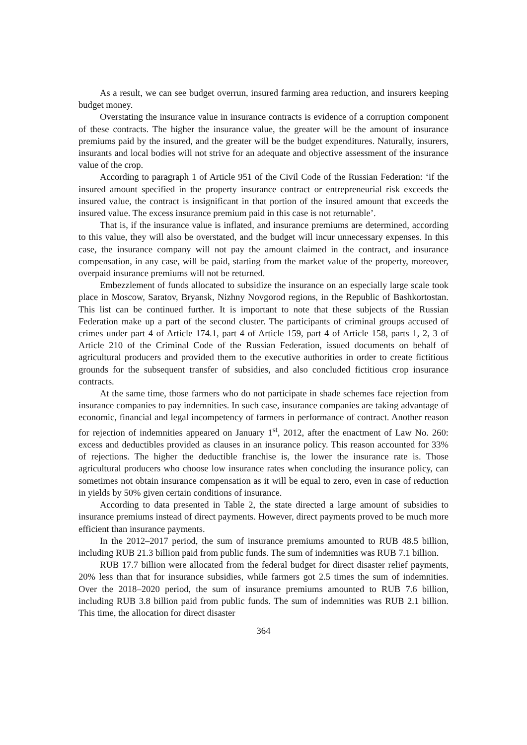As a result, we can see budget overrun, insured farming area reduction, and insurers keeping budget money.
Overstating the insurance value in insurance contracts is evidence of a corruption component of these contracts. The higher the insurance value, the greater will be the amount of insurance premiums paid by the insured, and the greater will be the budget expenditures. Naturally, insurers, insurants and local bodies will not strive for an adequate and objective assessment of the insurance value of the crop.
According to paragraph 1 of Article 951 of the Civil Code of the Russian Federation: ‘if the insured amount specified in the property insurance contract or entrepreneurial risk exceeds the insured value, the contract is insignificant in that portion of the insured amount that exceeds the insured value. The excess insurance premium paid in this case is not returnable’.
That is, if the insurance value is inflated, and insurance premiums are determined, according to this value, they will also be overstated, and the budget will incur unnecessary expenses. In this case, the insurance company will not pay the amount claimed in the contract, and insurance compensation, in any case, will be paid, starting from the market value of the property, moreover, overpaid insurance premiums will not be returned.
Embezzlement of funds allocated to subsidize the insurance on an especially large scale took place in Moscow, Saratov, Bryansk, Nizhny Novgorod regions, in the Republic of Bashkortostan. This list can be continued further. It is important to note that these subjects of the Russian Federation make up a part of the second cluster. The participants of criminal groups accused of crimes under part 4 of Article 174.1, part 4 of Article 159, part 4 of Article 158, parts 1, 2, 3 of Article 210 of the Criminal Code of the Russian Federation, issued documents on behalf of agricultural producers and provided them to the executive authorities in order to create fictitious grounds for the subsequent transfer of subsidies, and also concluded fictitious crop insurance contracts.
At the same time, those farmers who do not participate in shade schemes face rejection from insurance companies to pay indemnities. In such case, insurance companies are taking advantage of economic, financial and legal incompetency of farmers in performance of contract. Another reason for rejection of indemnities appeared on January 1<sup>st</sup>, 2012, after the enactment of Law No. 260: excess and deductibles provided as clauses in an insurance policy. This reason accounted for 33% of rejections. The higher the deductible franchise is, the lower the insurance rate is. Those agricultural producers who choose low insurance rates when concluding the insurance policy, can sometimes not obtain insurance compensation as it will be equal to zero, even in case of reduction in yields by 50% given certain conditions of insurance.
According to data presented in Table 2, the state directed a large amount of subsidies to insurance premiums instead of direct payments. However, direct payments proved to be much more efficient than insurance payments.
In the 2012–2017 period, the sum of insurance premiums amounted to RUB 48.5 billion, including RUB 21.3 billion paid from public funds. The sum of indemnities was RUB 7.1 billion.
RUB 17.7 billion were allocated from the federal budget for direct disaster relief payments, 20% less than that for insurance subsidies, while farmers got 2.5 times the sum of indemnities. Over the 2018–2020 period, the sum of insurance premiums amounted to RUB 7.6 billion, including RUB 3.8 billion paid from public funds. The sum of indemnities was RUB 2.1 billion. This time, the allocation for direct disaster
364